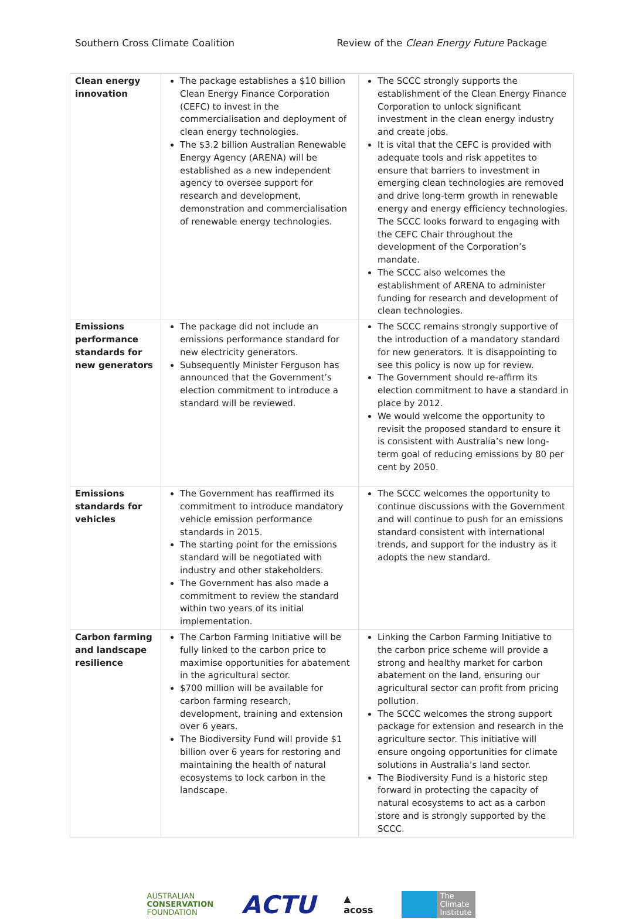Southern Cross Climate Coalition Review of the Clean Energy Future Package
| Clean energy innovation | The package establishes a $10 billion Clean Energy Finance Corporation (CEFC) to invest in the commercialisation and deployment of clean energy technologies. The $3.2 billion Australian Renewable Energy Agency (ARENA) will be established as a new independent agency to oversee support for research and development, demonstration and commercialisation of renewable energy technologies. | The SCCC strongly supports the establishment of the Clean Energy Finance Corporation to unlock significant investment in the clean energy industry and create jobs. It is vital that the CEFC is provided with adequate tools and risk appetites to ensure that barriers to investment in emerging clean technologies are removed and drive long-term growth in renewable energy and energy efficiency technologies. The SCCC looks forward to engaging with the CEFC Chair throughout the development of the Corporation’s mandate. The SCCC also welcomes the establishment of ARENA to administer funding for research and development of clean technologies. |
| Emissions performance standards for new generators | The package did not include an emissions performance standard for new electricity generators. Subsequently Minister Ferguson has announced that the Government’s election commitment to introduce a standard will be reviewed. | The SCCC remains strongly supportive of the introduction of a mandatory standard for new generators. It is disappointing to see this policy is now up for review. The Government should re-affirm its election commitment to have a standard in place by 2012. We would welcome the opportunity to revisit the proposed standard to ensure it is consistent with Australia’s new long-term goal of reducing emissions by 80 per cent by 2050. |
| Emissions standards for vehicles | The Government has reaffirmed its commitment to introduce mandatory vehicle emission performance standards in 2015. The starting point for the emissions standard will be negotiated with industry and other stakeholders. The Government has also made a commitment to review the standard within two years of its initial implementation. | The SCCC welcomes the opportunity to continue discussions with the Government and will continue to push for an emissions standard consistent with international trends, and support for the industry as it adopts the new standard. |
| Carbon farming and landscape resilience | The Carbon Farming Initiative will be fully linked to the carbon price to maximise opportunities for abatement in the agricultural sector. $700 million will be available for carbon farming research, development, training and extension over 6 years. The Biodiversity Fund will provide $1 billion over 6 years for restoring and maintaining the health of natural ecosystems to lock carbon in the landscape. | Linking the Carbon Farming Initiative to the carbon price scheme will provide a strong and healthy market for carbon abatement on the land, ensuring our agricultural sector can profit from pricing pollution. The SCCC welcomes the strong support package for extension and research in the agriculture sector. This initiative will ensure ongoing opportunities for climate solutions in Australia’s land sector. The Biodiversity Fund is a historic step forward in protecting the capacity of natural ecosystems to act as a carbon store and is strongly supported by the SCCC. |
AUSTRALIAN
CONSERVATION
FOUNDATION
ACTU
▲
acoss
The
Climate
Institute